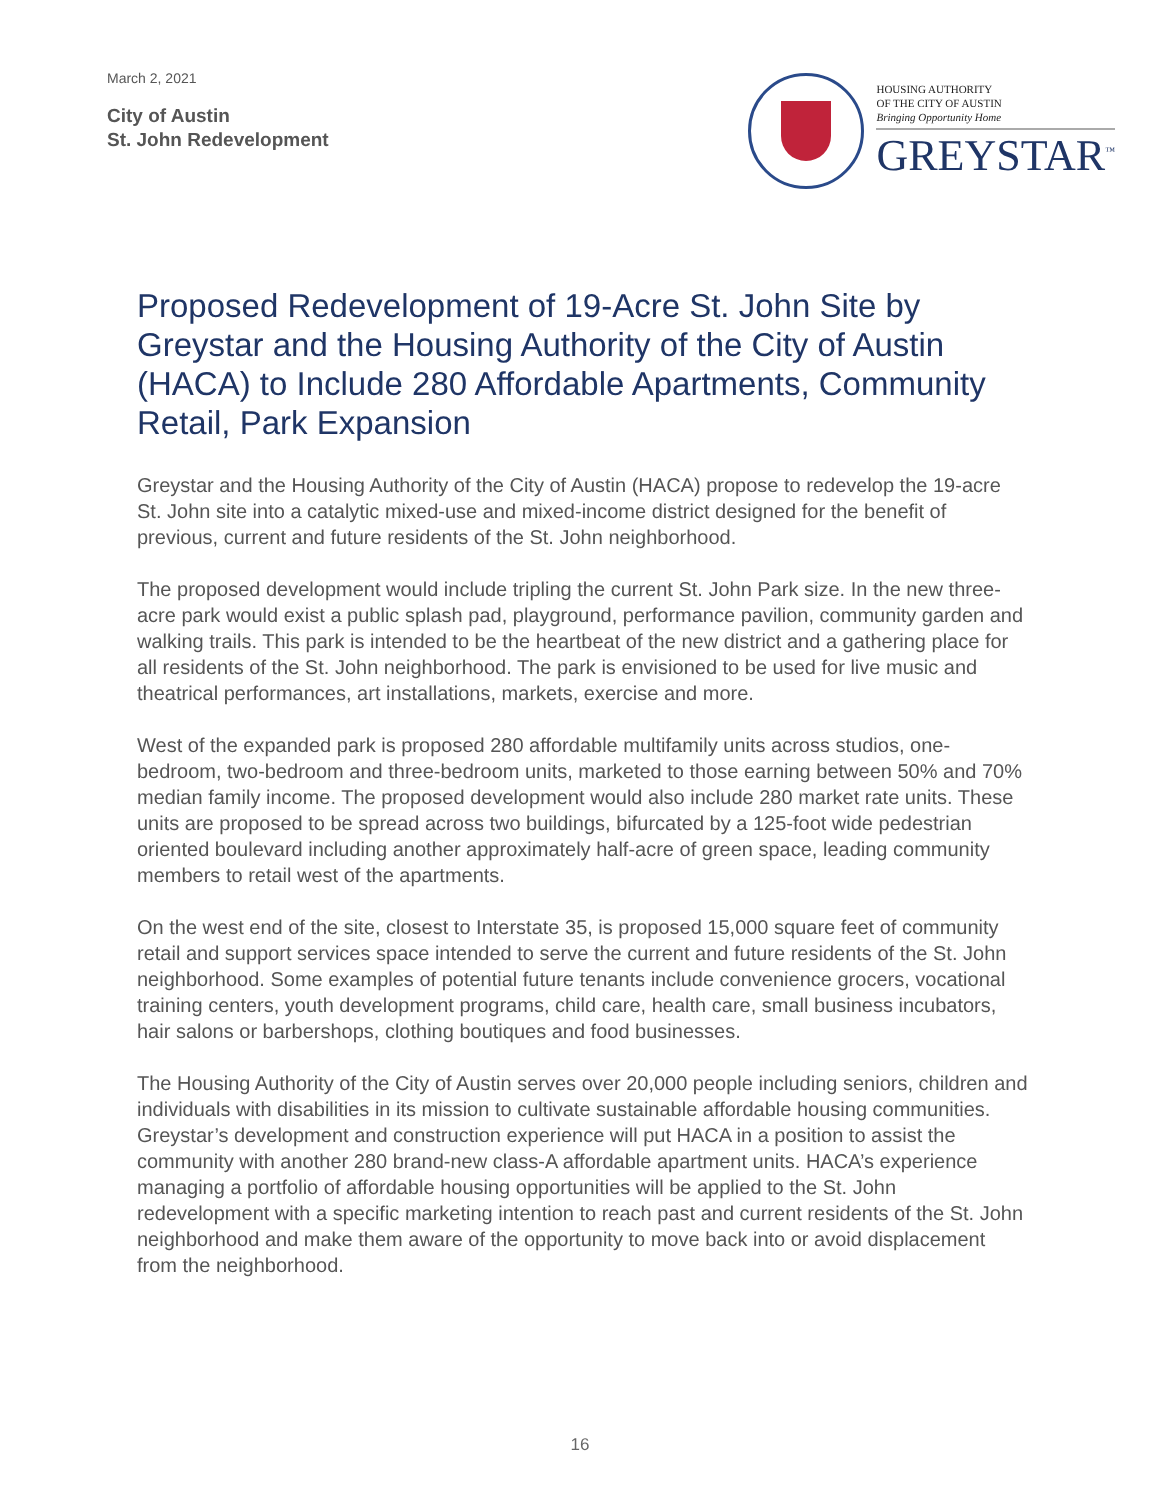March 2, 2021
City of Austin
St. John Redevelopment
HOUSING AUTHORITY
OF THE CITY OF AUSTIN
Bringing Opportunity Home
GREYSTAR<sup>™</sup>
Proposed Redevelopment of 19-Acre St. John Site by Greystar and the Housing Authority of the City of Austin (HACA) to Include 280 Affordable Apartments, Community Retail, Park Expansion
Greystar and the Housing Authority of the City of Austin (HACA) propose to redevelop the 19-acre St. John site into a catalytic mixed-use and mixed-income district designed for the benefit of previous, current and future residents of the St. John neighborhood.
The proposed development would include tripling the current St. John Park size. In the new three-acre park would exist a public splash pad, playground, performance pavilion, community garden and walking trails. This park is intended to be the heartbeat of the new district and a gathering place for all residents of the St. John neighborhood. The park is envisioned to be used for live music and theatrical performances, art installations, markets, exercise and more.
West of the expanded park is proposed 280 affordable multifamily units across studios, one-bedroom, two-bedroom and three-bedroom units, marketed to those earning between 50% and 70% median family income. The proposed development would also include 280 market rate units. These units are proposed to be spread across two buildings, bifurcated by a 125-foot wide pedestrian oriented boulevard including another approximately half-acre of green space, leading community members to retail west of the apartments.
On the west end of the site, closest to Interstate 35, is proposed 15,000 square feet of community retail and support services space intended to serve the current and future residents of the St. John neighborhood. Some examples of potential future tenants include convenience grocers, vocational training centers, youth development programs, child care, health care, small business incubators, hair salons or barbershops, clothing boutiques and food businesses.
The Housing Authority of the City of Austin serves over 20,000 people including seniors, children and individuals with disabilities in its mission to cultivate sustainable affordable housing communities. Greystar’s development and construction experience will put HACA in a position to assist the community with another 280 brand-new class-A affordable apartment units. HACA’s experience managing a portfolio of affordable housing opportunities will be applied to the St. John redevelopment with a specific marketing intention to reach past and current residents of the St. John neighborhood and make them aware of the opportunity to move back into or avoid displacement from the neighborhood.
16